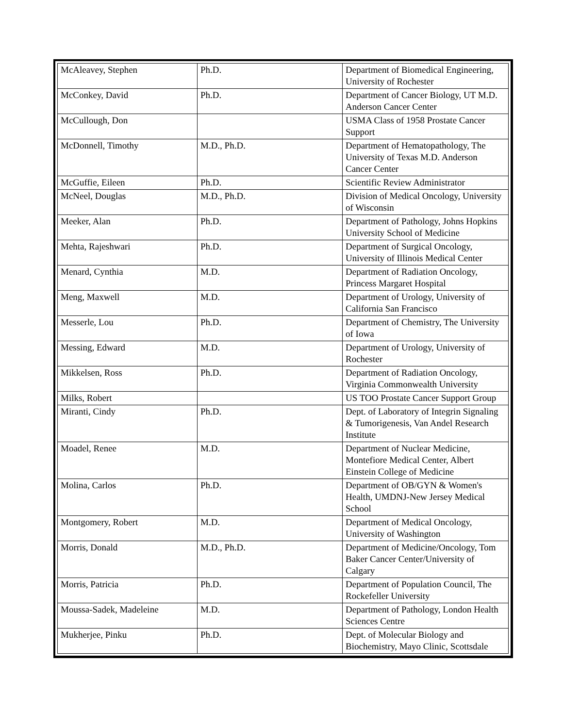| McAleavey, Stephen | Ph.D. | Department of Biomedical Engineering, University of Rochester |
| McConkey, David | Ph.D. | Department of Cancer Biology, UT M.D. Anderson Cancer Center |
| McCullough, Don | | USMA Class of 1958 Prostate Cancer Support |
| McDonnell, Timothy | M.D., Ph.D. | Department of Hematopathology, The University of Texas M.D. Anderson Cancer Center |
| McGuffie, Eileen | Ph.D. | Scientific Review Administrator |
| McNeel, Douglas | M.D., Ph.D. | Division of Medical Oncology, University of Wisconsin |
| Meeker, Alan | Ph.D. | Department of Pathology, Johns Hopkins University School of Medicine |
| Mehta, Rajeshwari | Ph.D. | Department of Surgical Oncology, University of Illinois Medical Center |
| Menard, Cynthia | M.D. | Department of Radiation Oncology, Princess Margaret Hospital |
| Meng, Maxwell | M.D. | Department of Urology, University of California San Francisco |
| Messerle, Lou | Ph.D. | Department of Chemistry, The University of Iowa |
| Messing, Edward | M.D. | Department of Urology, University of Rochester |
| Mikkelsen, Ross | Ph.D. | Department of Radiation Oncology, Virginia Commonwealth University |
| Milks, Robert | | US TOO Prostate Cancer Support Group |
| Miranti, Cindy | Ph.D. | Dept. of Laboratory of Integrin Signaling & Tumorigenesis, Van Andel Research Institute |
| Moadel, Renee | M.D. | Department of Nuclear Medicine, Montefiore Medical Center, Albert Einstein College of Medicine |
| Molina, Carlos | Ph.D. | Department of OB/GYN & Women's Health, UMDNJ-New Jersey Medical School |
| Montgomery, Robert | M.D. | Department of Medical Oncology, University of Washington |
| Morris, Donald | M.D., Ph.D. | Department of Medicine/Oncology, Tom Baker Cancer Center/University of Calgary |
| Morris, Patricia | Ph.D. | Department of Population Council, The Rockefeller University |
| Moussa-Sadek, Madeleine | M.D. | Department of Pathology, London Health Sciences Centre |
| Mukherjee, Pinku | Ph.D. | Dept. of Molecular Biology and Biochemistry, Mayo Clinic, Scottsdale |